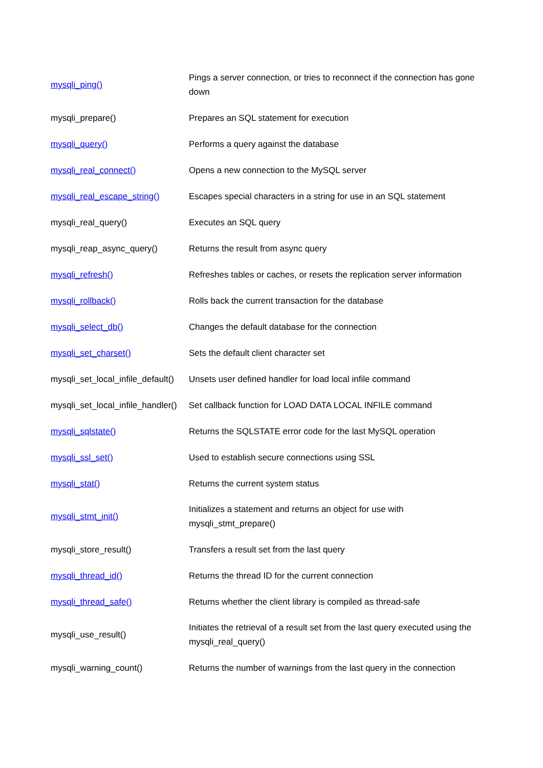| mysqli_ping() | Pings a server connection, or tries to reconnect if the connection has gone down |
| mysqli_prepare() | Prepares an SQL statement for execution |
| mysqli_query() | Performs a query against the database |
| mysqli_real_connect() | Opens a new connection to the MySQL server |
| mysqli_real_escape_string() | Escapes special characters in a string for use in an SQL statement |
| mysqli_real_query() | Executes an SQL query |
| mysqli_reap_async_query() | Returns the result from async query |
| mysqli_refresh() | Refreshes tables or caches, or resets the replication server information |
| mysqli_rollback() | Rolls back the current transaction for the database |
| mysqli_select_db() | Changes the default database for the connection |
| mysqli_set_charset() | Sets the default client character set |
| mysqli_set_local_infile_default() | Unsets user defined handler for load local infile command |
| mysqli_set_local_infile_handler() | Set callback function for LOAD DATA LOCAL INFILE command |
| mysqli_sqlstate() | Returns the SQLSTATE error code for the last MySQL operation |
| mysqli_ssl_set() | Used to establish secure connections using SSL |
| mysqli_stat() | Returns the current system status |
| mysqli_stmt_init() | Initializes a statement and returns an object for use with mysqli_stmt_prepare() |
| mysqli_store_result() | Transfers a result set from the last query |
| mysqli_thread_id() | Returns the thread ID for the current connection |
| mysqli_thread_safe() | Returns whether the client library is compiled as thread-safe |
| mysqli_use_result() | Initiates the retrieval of a result set from the last query executed using the mysqli_real_query() |
| mysqli_warning_count() | Returns the number of warnings from the last query in the connection |